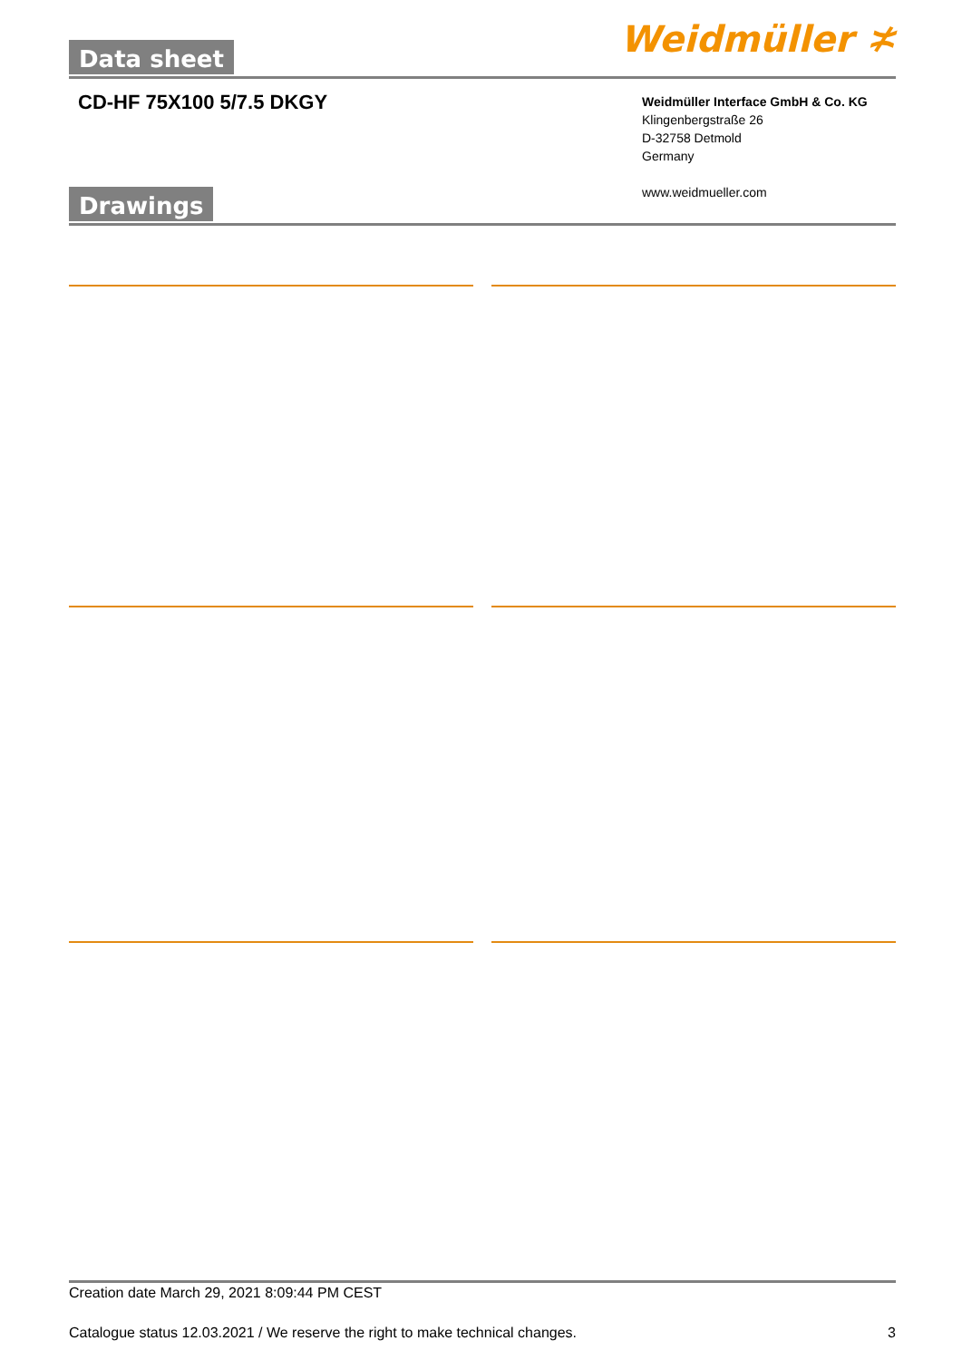Data sheet Weidmüller ≭
CD-HF 75X100 5/7.5 DKGY
Weidmüller Interface GmbH & Co. KG
Klingenbergstraße 26
D-32758 Detmold
Germany
www.weidmueller.com
Drawings
Creation date March 29, 2021 8:09:44 PM CEST
Catalogue status 12.03.2021 / We reserve the right to make technical changes. 3